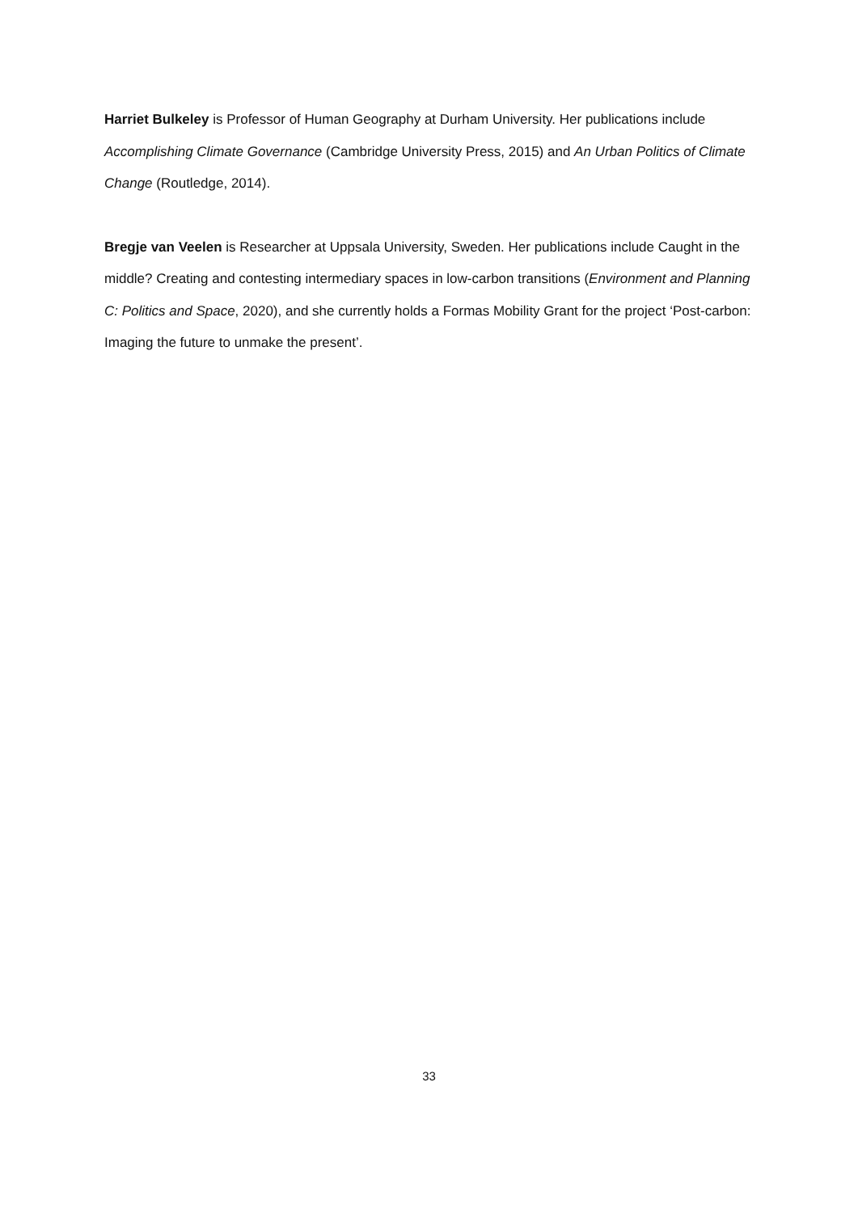Harriet Bulkeley is Professor of Human Geography at Durham University. Her publications include Accomplishing Climate Governance (Cambridge University Press, 2015) and An Urban Politics of Climate Change (Routledge, 2014).
Bregje van Veelen is Researcher at Uppsala University, Sweden. Her publications include Caught in the middle? Creating and contesting intermediary spaces in low-carbon transitions (Environment and Planning C: Politics and Space, 2020), and she currently holds a Formas Mobility Grant for the project ‘Post-carbon: Imaging the future to unmake the present’.
33